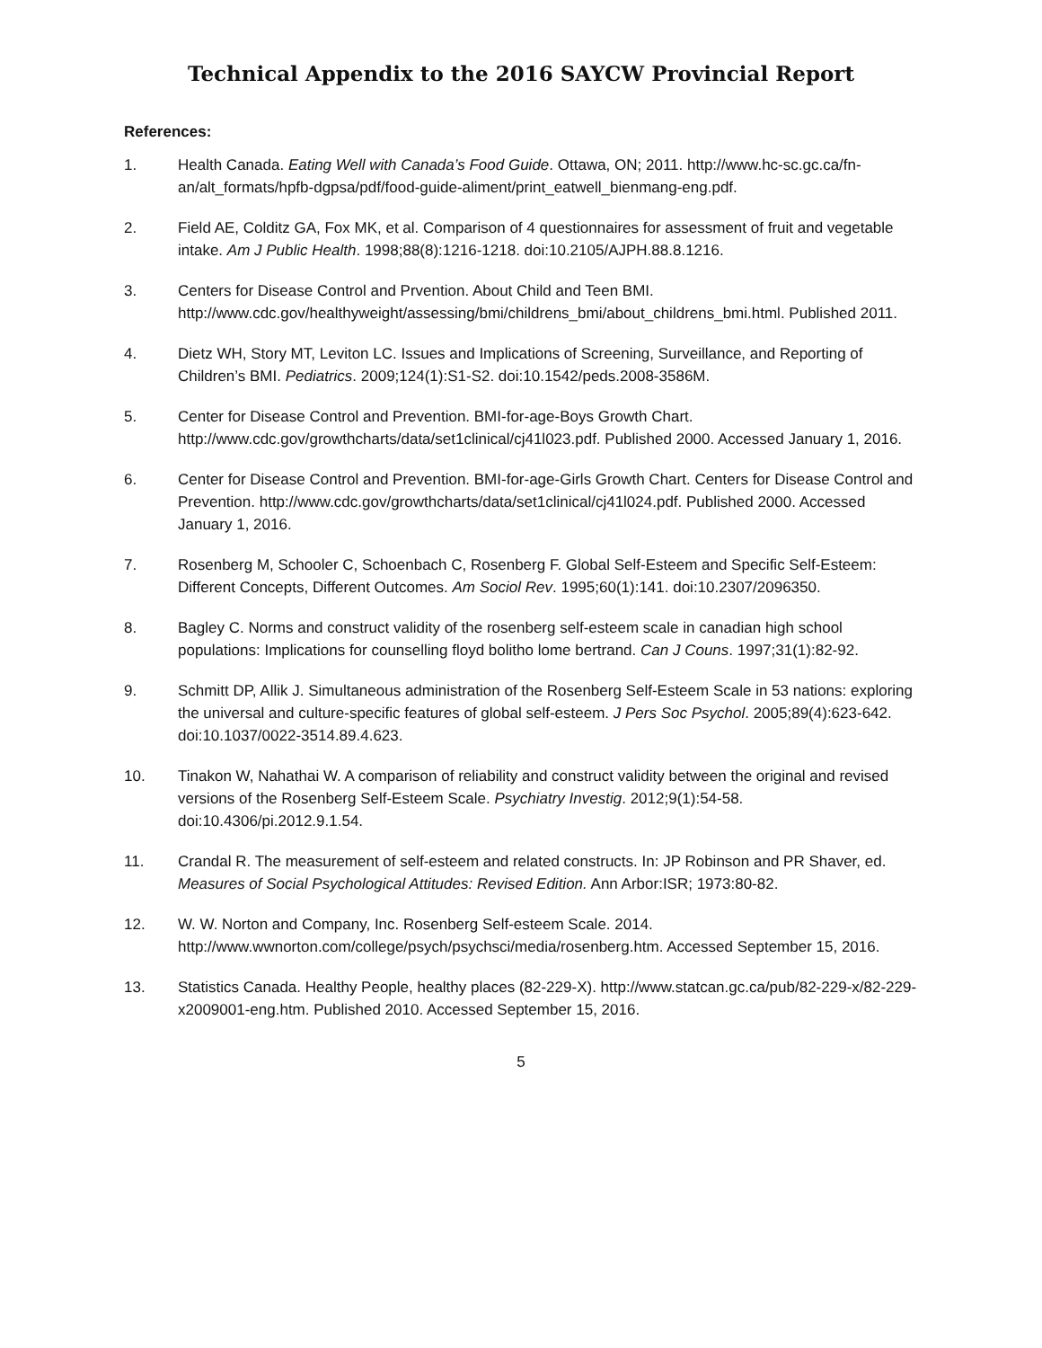Technical Appendix to the 2016 SAYCW Provincial Report
References:
1. Health Canada. Eating Well with Canada’s Food Guide. Ottawa, ON; 2011. http://www.hc-sc.gc.ca/fn-an/alt_formats/hpfb-dgpsa/pdf/food-guide-aliment/print_eatwell_bienmang-eng.pdf.
2. Field AE, Colditz GA, Fox MK, et al. Comparison of 4 questionnaires for assessment of fruit and vegetable intake. Am J Public Health. 1998;88(8):1216-1218. doi:10.2105/AJPH.88.8.1216.
3. Centers for Disease Control and Prvention. About Child and Teen BMI. http://www.cdc.gov/healthyweight/assessing/bmi/childrens_bmi/about_childrens_bmi.html. Published 2011.
4. Dietz WH, Story MT, Leviton LC. Issues and Implications of Screening, Surveillance, and Reporting of Children’s BMI. Pediatrics. 2009;124(1):S1-S2. doi:10.1542/peds.2008-3586M.
5. Center for Disease Control and Prevention. BMI-for-age-Boys Growth Chart. http://www.cdc.gov/growthcharts/data/set1clinical/cj41l023.pdf. Published 2000. Accessed January 1, 2016.
6. Center for Disease Control and Prevention. BMI-for-age-Girls Growth Chart. Centers for Disease Control and Prevention. http://www.cdc.gov/growthcharts/data/set1clinical/cj41l024.pdf. Published 2000. Accessed January 1, 2016.
7. Rosenberg M, Schooler C, Schoenbach C, Rosenberg F. Global Self-Esteem and Specific Self-Esteem: Different Concepts, Different Outcomes. Am Sociol Rev. 1995;60(1):141. doi:10.2307/2096350.
8. Bagley C. Norms and construct validity of the rosenberg self-esteem scale in canadian high school populations: Implications for counselling floyd bolitho lome bertrand. Can J Couns. 1997;31(1):82-92.
9. Schmitt DP, Allik J. Simultaneous administration of the Rosenberg Self-Esteem Scale in 53 nations: exploring the universal and culture-specific features of global self-esteem. J Pers Soc Psychol. 2005;89(4):623-642. doi:10.1037/0022-3514.89.4.623.
10. Tinakon W, Nahathai W. A comparison of reliability and construct validity between the original and revised versions of the Rosenberg Self-Esteem Scale. Psychiatry Investig. 2012;9(1):54-58. doi:10.4306/pi.2012.9.1.54.
11. Crandal R. The measurement of self-esteem and related constructs. In: JP Robinson and PR Shaver, ed. Measures of Social Psychological Attitudes: Revised Edition. Ann Arbor:ISR; 1973:80-82.
12. W. W. Norton and Company, Inc. Rosenberg Self-esteem Scale. 2014. http://www.wwnorton.com/college/psych/psychsci/media/rosenberg.htm. Accessed September 15, 2016.
13. Statistics Canada. Healthy People, healthy places (82-229-X). http://www.statcan.gc.ca/pub/82-229-x/82-229-x2009001-eng.htm. Published 2010. Accessed September 15, 2016.
5